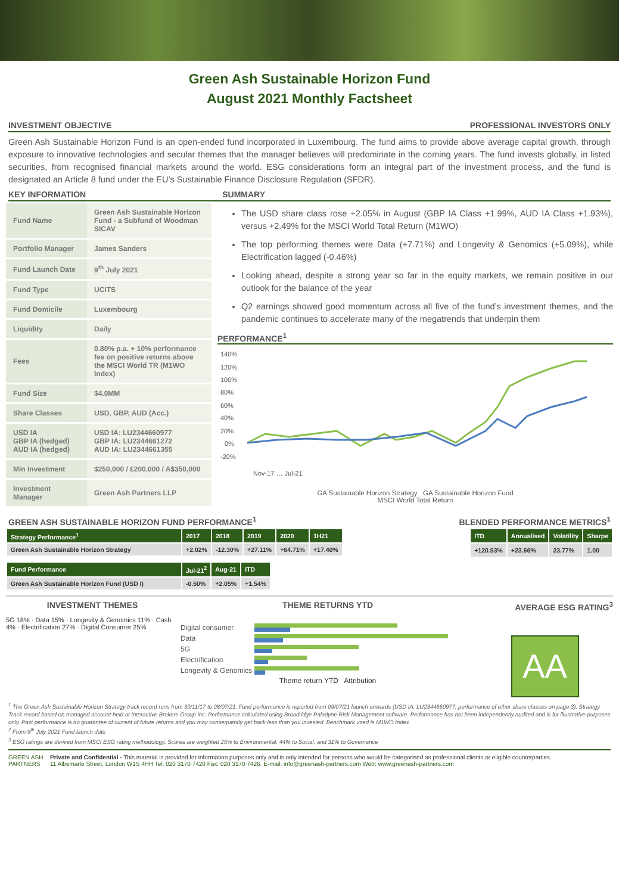Green Ash Sustainable Horizon Fund
August 2021 Monthly Factsheet
INVESTMENT OBJECTIVE PROFESSIONAL INVESTORS ONLY
Green Ash Sustainable Horizon Fund is an open-ended fund incorporated in Luxembourg. The fund aims to provide above average capital growth, through exposure to innovative technologies and secular themes that the manager believes will predominate in the coming years. The fund invests globally, in listed securities, from recognised financial markets around the world. ESG considerations form an integral part of the investment process, and the fund is designated an Article 8 fund under the EU’s Sustainable Finance Disclosure Regulation (SFDR).
KEY INFORMATION SUMMARY
| Fund Name | Green Ash Sustainable Horizon Fund - a Subfund of Woodman SICAV |
| Portfolio Manager | James Sanders |
| Fund Launch Date | 9<sup>th</sup> July 2021 |
| Fund Type | UCITS |
| Fund Domicile | Luxembourg |
| Liquidity | Daily |
| Fees | 0.80% p.a. + 10% performance fee on positive returns above the MSCI World TR (M1WO Index) |
| Fund Size | $4.0MM |
| Share Classes | USD, GBP, AUD (Acc.) |
| USD IA GBP IA (hedged) AUD IA (hedged) | USD IA: LU2344660977 GBP IA: LU2344661272 AUD IA: LU2344661355 |
| Min Investment | $250,000 / £200,000 / A$350,000 |
| Investment Manager | Green Ash Partners LLP |
The USD share class rose +2.05% in August (GBP IA Class +1.99%, AUD IA Class +1.93%), versus +2.49% for the MSCI World Total Return (M1WO)
The top performing themes were Data (+7.71%) and Longevity & Genomics (+5.09%), while Electrification lagged (-0.46%)
Looking ahead, despite a strong year so far in the equity markets, we remain positive in our outlook for the balance of the year
Q2 earnings showed good momentum across all five of the fund’s investment themes, and the pandemic continues to accelerate many of the megatrends that underpin them
PERFORMANCE<sup>1</sup>
140%
120%
100%
80%
60%
40%
20%
0%
-20%
Nov-17 … Jul-21
GA Sustainable Horizon Strategy GA Sustainable Horizon Fund
MSCI World Total Return
GREEN ASH SUSTAINABLE HORIZON FUND PERFORMANCE<sup>1</sup> BLENDED PERFORMANCE METRICS<sup>1</sup>
| Strategy Performance<sup>1</sup> | 2017 | 2018 | 2019 | 2020 | 1H21 |
| --- | --- | --- | --- | --- | --- |
| Green Ash Sustainable Horizon Strategy | +2.02% | -12.30% | +27.11% | +64.71% | +17.40% |
| Fund Performance | Jul-21<sup>2</sup> | Aug-21 | ITD |
| --- | --- | --- | --- |
| Green Ash Sustainable Horizon Fund (USD I) | -0.50% | +2.05% | +1.54% |
| ITD | Annualised | Volatility | Sharpe |
| --- | --- | --- | --- |
| +120.53% | +23.66% | 23.77% | 1.00 |
INVESTMENT THEMES
5G 18% · Data 15% · Longevity & Genomics 11% · Cash 4% · Electrification 27% · Digital Consumer 25%
THEME RETURNS YTD
| Digital consumer | |
| Data | |
| 5G | |
| Electrification | |
| Longevity & Genomics | |
Theme return YTD Attribution
AVERAGE ESG RATING<sup>3</sup>
AA
<sup>1</sup> The Green Ash Sustainable Horizon Strategy track record runs from 30/11/17 to 08/07/21. Fund performance is reported from 09/07/21 launch onwards (USD IA: LU2344660977; performance of other share classes on page 3). Strategy Track record based on managed account held at Interactive Brokers Group Inc. Performance calculated using Broadridge Paladyne Risk Management software. Performance has not been independently audited and is for illustrative purposes only. Past performance is no guarantee of current of future returns and you may consequently get back less than you invested. Benchmark used is M1WO Index
<sup>2</sup> From 9<sup>th</sup> July 2021 Fund launch date
<sup>3</sup> ESG ratings are derived from MSCI ESG rating methodology. Scores are weighted 25% to Environmental, 44% to Social, and 31% to Governance
GREEN ASH
PARTNERS
Private and Confidential - This material is provided for information purposes only and is only intended for persons who would be categorised as professional clients or eligible counterparties.
11 Albemarle Street, London W1S 4HH Tel: 020 3170 7420 Fax: 020 3170 7426. E-mail: info@greenash-partners.com Web: www.greenash-partners.com